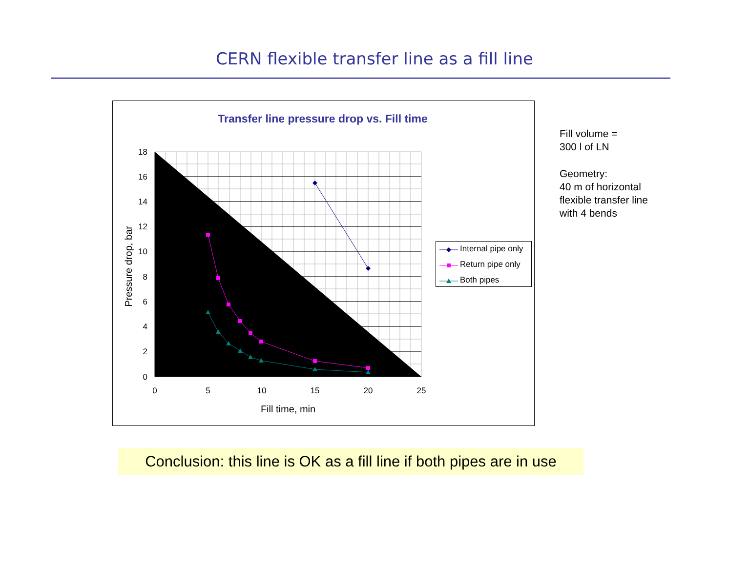CERN flexible transfer line as a fill line
Transfer line pressure drop vs. Fill time
18
16
14
12
10
8
6
4
2
0
0
5
10
15
20
25
Fill time, min
Pressure drop, bar
Internal pipe only
Return pipe only
Both pipes
Fill volume =
300 l of LN
Geometry:
40 m of horizontal
flexible transfer line
with 4 bends
Conclusion: this line is OK as a fill line if both pipes are in use